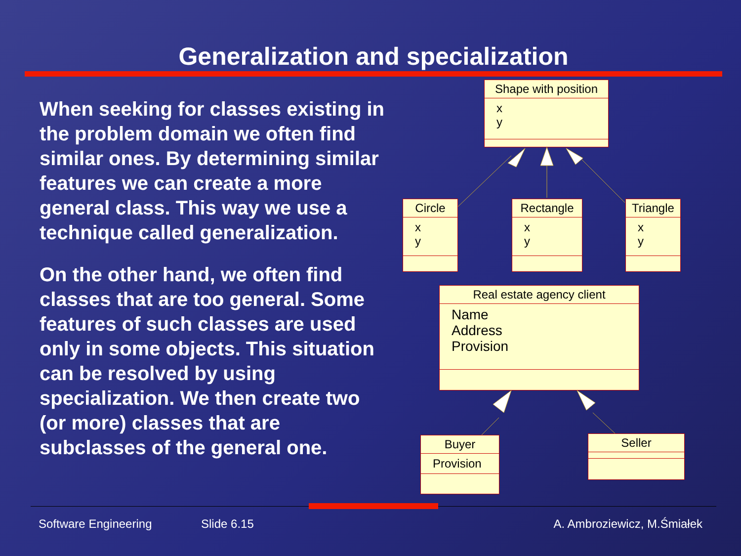Generalization and specialization
When seeking for classes existing in the problem domain we often find similar ones. By determining similar features we can create a more general class. This way we use a technique called generalization.
On the other hand, we often find classes that are too general. Some features of such classes are used only in some objects. This situation can be resolved by using specialization. We then create two (or more) classes that are subclasses of the general one.
Shape with position
x
y
Circle
x
y
Rectangle
x
y
Triangle
x
y
Real estate agency client
Name
Address
Provision
Buyer
Provision
Seller
Software Engineering Slide 6.15 A. Ambroziewicz, M.Śmiałek